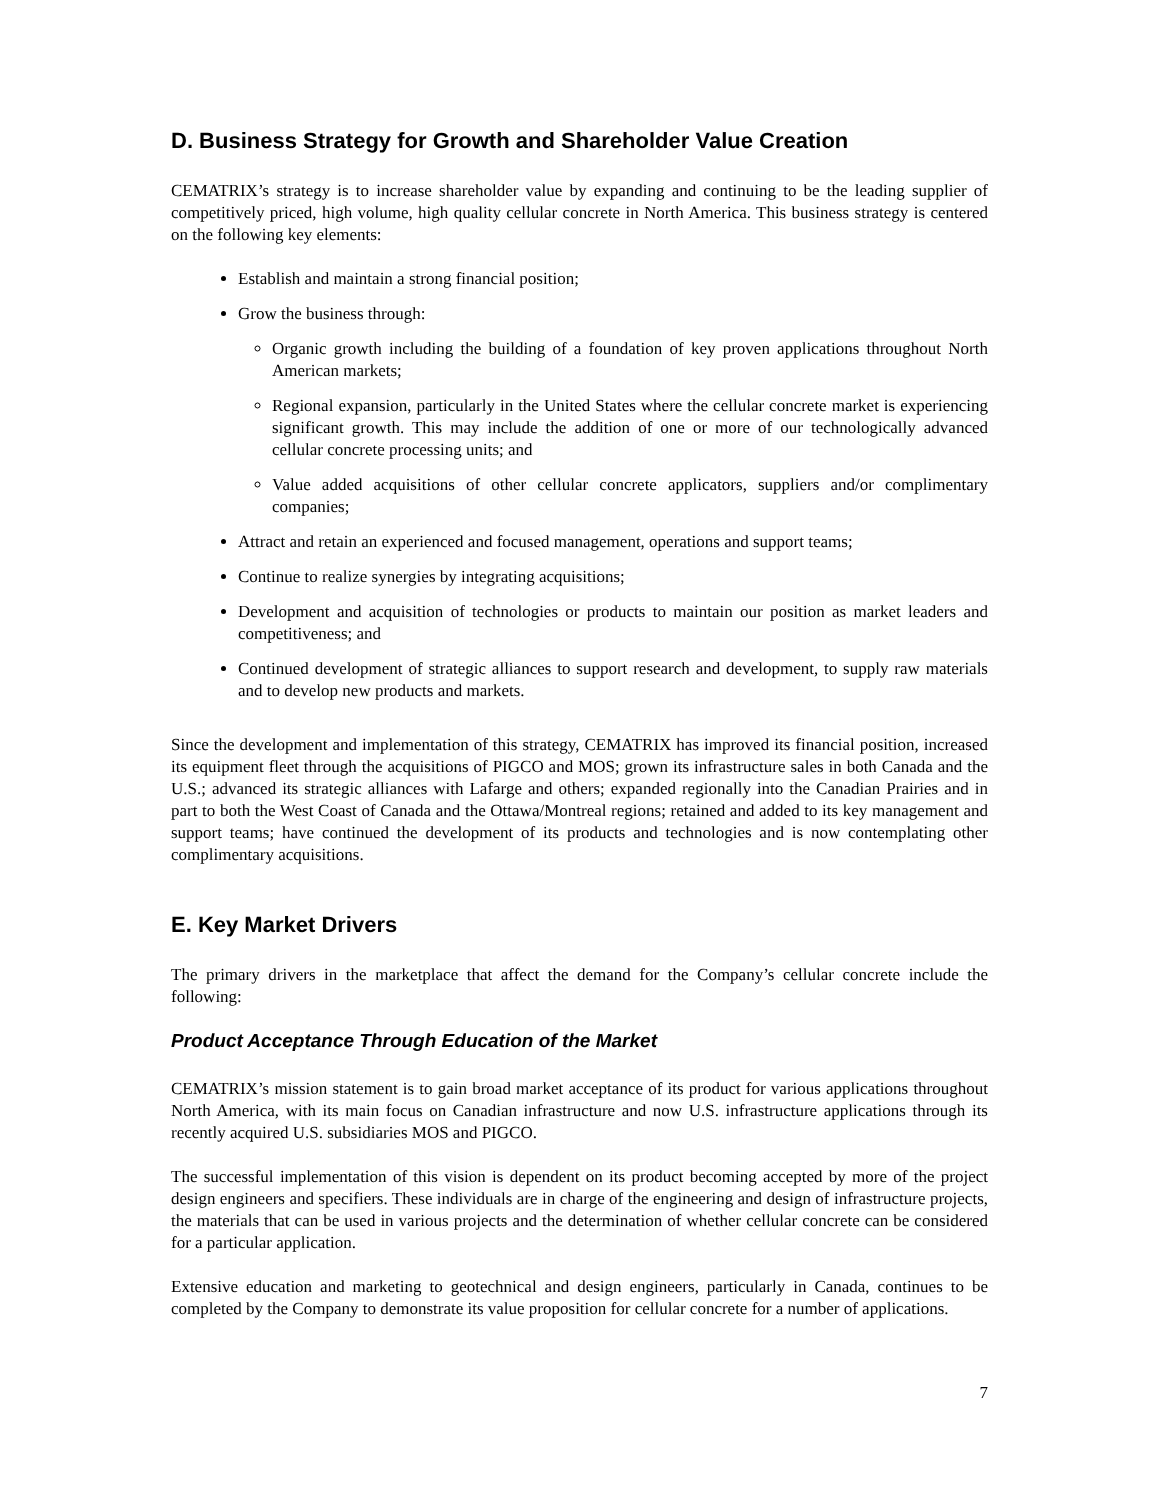D. Business Strategy for Growth and Shareholder Value Creation
CEMATRIX’s strategy is to increase shareholder value by expanding and continuing to be the leading supplier of competitively priced, high volume, high quality cellular concrete in North America. This business strategy is centered on the following key elements:
Establish and maintain a strong financial position;
Grow the business through:
Organic growth including the building of a foundation of key proven applications throughout North American markets;
Regional expansion, particularly in the United States where the cellular concrete market is experiencing significant growth. This may include the addition of one or more of our technologically advanced cellular concrete processing units; and
Value added acquisitions of other cellular concrete applicators, suppliers and/or complimentary companies;
Attract and retain an experienced and focused management, operations and support teams;
Continue to realize synergies by integrating acquisitions;
Development and acquisition of technologies or products to maintain our position as market leaders and competitiveness; and
Continued development of strategic alliances to support research and development, to supply raw materials and to develop new products and markets.
Since the development and implementation of this strategy, CEMATRIX has improved its financial position, increased its equipment fleet through the acquisitions of PIGCO and MOS; grown its infrastructure sales in both Canada and the U.S.; advanced its strategic alliances with Lafarge and others; expanded regionally into the Canadian Prairies and in part to both the West Coast of Canada and the Ottawa/Montreal regions; retained and added to its key management and support teams; have continued the development of its products and technologies and is now contemplating other complimentary acquisitions.
E. Key Market Drivers
The primary drivers in the marketplace that affect the demand for the Company’s cellular concrete include the following:
Product Acceptance Through Education of the Market
CEMATRIX’s mission statement is to gain broad market acceptance of its product for various applications throughout North America, with its main focus on Canadian infrastructure and now U.S. infrastructure applications through its recently acquired U.S. subsidiaries MOS and PIGCO.
The successful implementation of this vision is dependent on its product becoming accepted by more of the project design engineers and specifiers. These individuals are in charge of the engineering and design of infrastructure projects, the materials that can be used in various projects and the determination of whether cellular concrete can be considered for a particular application.
Extensive education and marketing to geotechnical and design engineers, particularly in Canada, continues to be completed by the Company to demonstrate its value proposition for cellular concrete for a number of applications.
7